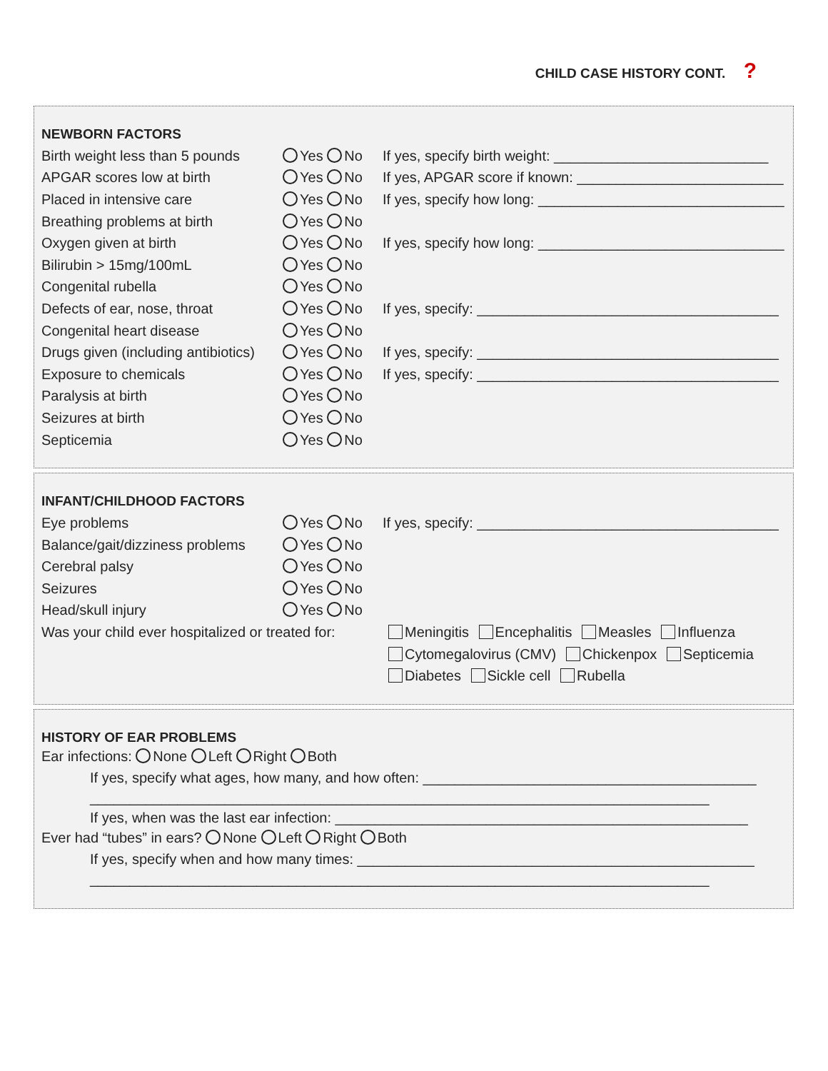CHILD CASE HISTORY CONT. ?
NEWBORN FACTORS
| Birth weight less than 5 pounds | Yes No | If yes, specify birth weight: ___________________________ |
| APGAR scores low at birth | Yes No | If yes, APGAR score if known: __________________________ |
| Placed in intensive care | Yes No | If yes, specify how long: _______________________________ |
| Breathing problems at birth | Yes No | |
| Oxygen given at birth | Yes No | If yes, specify how long: _______________________________ |
| Bilirubin > 15mg/100mL | Yes No | |
| Congenital rubella | Yes No | |
| Defects of ear, nose, throat | Yes No | If yes, specify: ______________________________________ |
| Congenital heart disease | Yes No | |
| Drugs given (including antibiotics) | Yes No | If yes, specify: ______________________________________ |
| Exposure to chemicals | Yes No | If yes, specify: ______________________________________ |
| Paralysis at birth | Yes No | |
| Seizures at birth | Yes No | |
| Septicemia | Yes No | |
INFANT/CHILDHOOD FACTORS
| Eye problems | Yes No | If yes, specify: ______________________________________ |
| Balance/gait/dizziness problems | Yes No | |
| Cerebral palsy | Yes No | |
| Seizures | Yes No | |
| Head/skull injury | Yes No | |
| Was your child ever hospitalized or treated for: | | Meningitis Encephalitis Measles Influenza |
| | | Cytomegalovirus (CMV) Chickenpox Septicemia |
| | | Diabetes Sickle cell Rubella |
HISTORY OF EAR PROBLEMS
Ear infections: None Left Right Both
If yes, specify what ages, how many, and how often: __________________________________________
______________________________________________________________________________
If yes, when was the last ear infection: ____________________________________________________
Ever had “tubes” in ears? None Left Right Both
If yes, specify when and how many times: __________________________________________________
______________________________________________________________________________